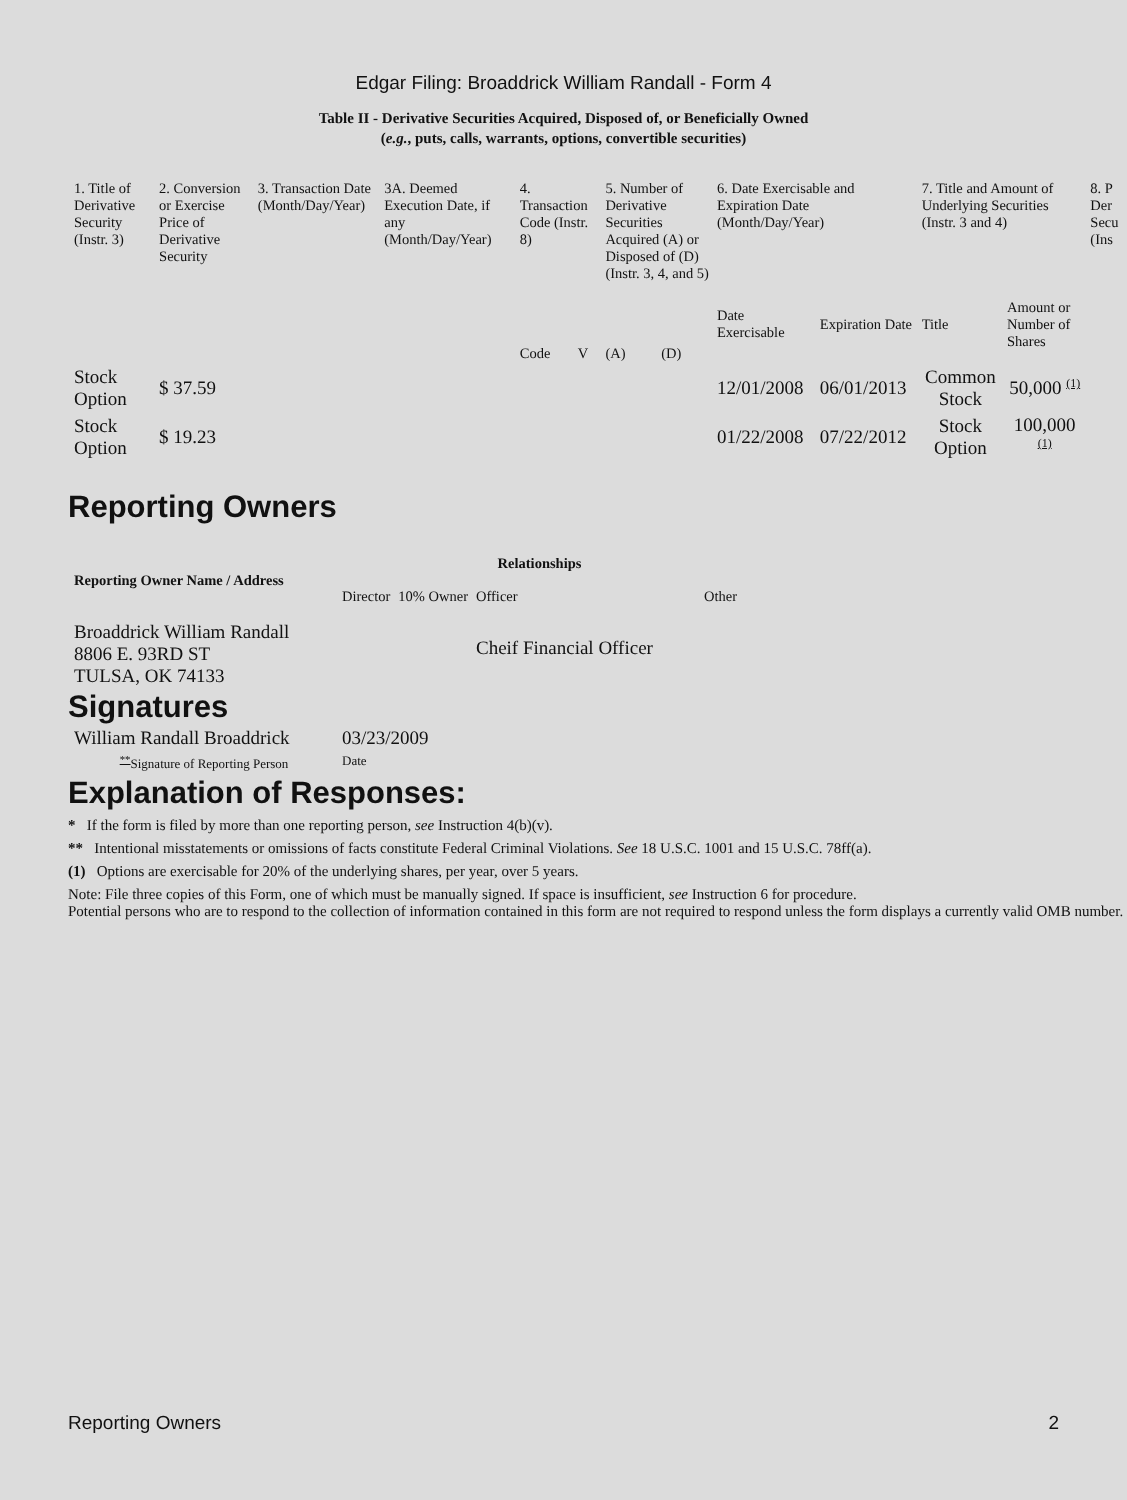Edgar Filing: Broaddrick William Randall - Form 4
Table II - Derivative Securities Acquired, Disposed of, or Beneficially Owned
(e.g., puts, calls, warrants, options, convertible securities)
| 1. Title of Derivative Security (Instr. 3) | 2. Conversion or Exercise Price of Derivative Security | 3. Transaction Date (Month/Day/Year) | 3A. Deemed Execution Date, if any (Month/Day/Year) | 4. Transaction Code (Instr. 8) | | 5. Number of Derivative Securities Acquired (A) or Disposed of (D) (Instr. 3, 4, and 5) | | 6. Date Exercisable and Expiration Date (Month/Day/Year) | | 7. Title and Amount of Underlying Securities (Instr. 3 and 4) | | 8. P Der Secu (Ins |
| --- | --- | --- | --- | --- | --- | --- | --- | --- | --- | --- | --- | --- |
| | | | | Code | V | (A) | (D) | Date Exercisable | Expiration Date | Title | Amount or Number of Shares | |
| Stock Option | $ 37.59 | | | | | | | 12/01/2008 | 06/01/2013 | Common Stock | 50,000 <sup>(1)</sup> | |
| Stock Option | $ 19.23 | | | | | | | 01/22/2008 | 07/22/2012 | Stock Option | 100,000 <sup>(1)</sup> | |
Reporting Owners
| Reporting Owner Name / Address | Relationships | | | |
| --- | --- | --- | --- | --- |
| | Director | 10% Owner | Officer | Other |
| Broaddrick William Randall 8806 E. 93RD ST TULSA, OK 74133 | | | Cheif Financial Officer | |
Signatures
| William Randall Broaddrick | 03/23/2009 |
| <sup>**</sup> Signature of Reporting Person | Date |
Explanation of Responses:
* If the form is filed by more than one reporting person, see Instruction 4(b)(v).
** Intentional misstatements or omissions of facts constitute Federal Criminal Violations. See 18 U.S.C. 1001 and 15 U.S.C. 78ff(a).
(1) Options are exercisable for 20% of the underlying shares, per year, over 5 years.
Note: File three copies of this Form, one of which must be manually signed. If space is insufficient, see Instruction 6 for procedure.
Potential persons who are to respond to the collection of information contained in this form are not required to respond unless the form displays a currently valid OMB number.
Reporting Owners 2